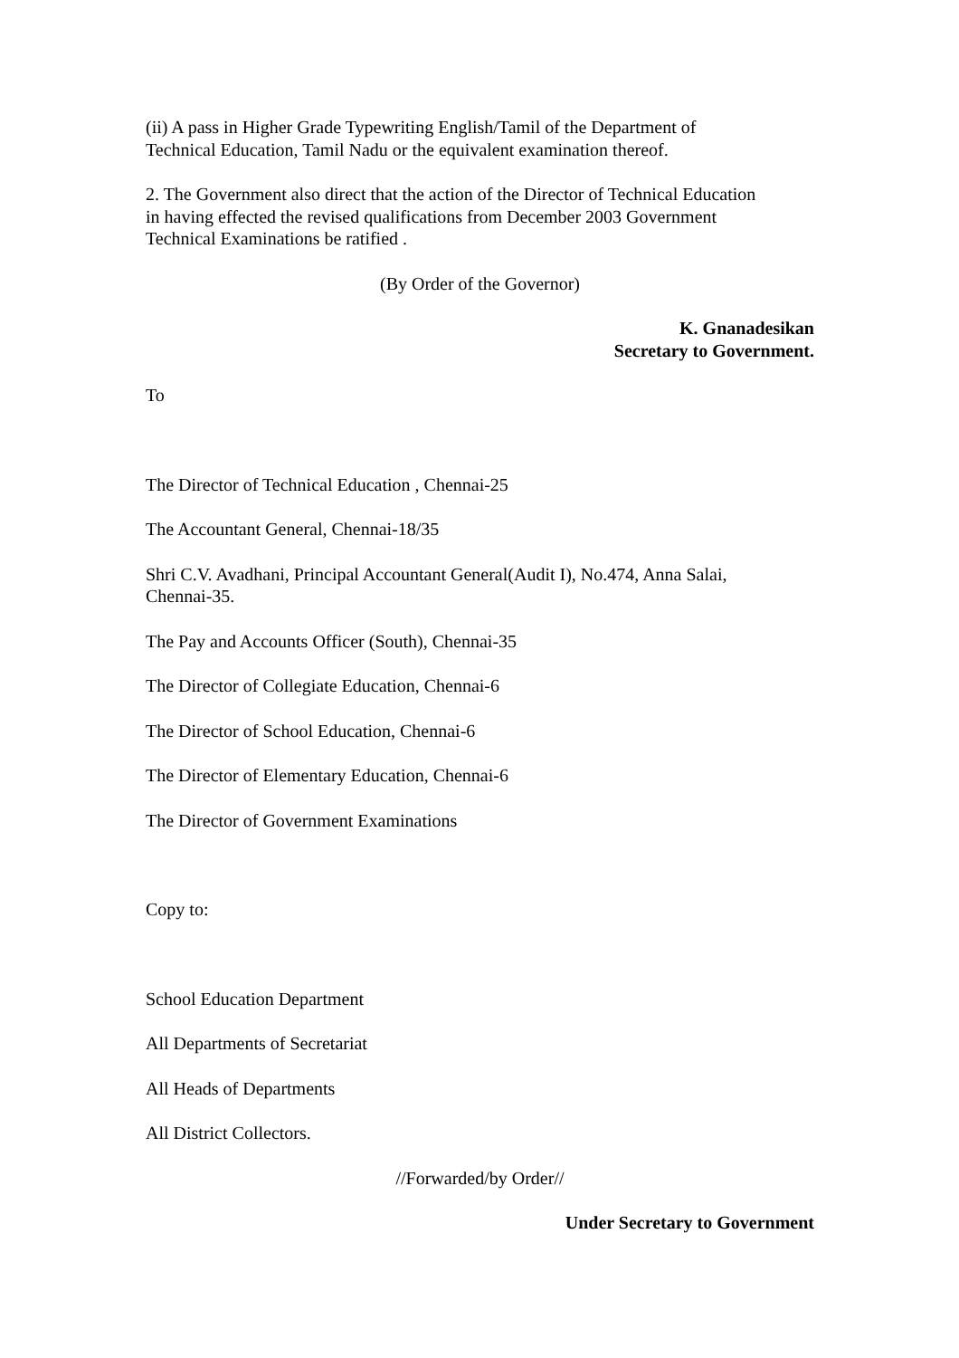(ii) A pass in Higher Grade Typewriting English/Tamil of the Department of
Technical Education, Tamil Nadu or the equivalent examination thereof.
2. The Government also direct that the action of the Director of Technical Education
in having effected the revised qualifications from December 2003 Government
Technical Examinations be ratified .
(By Order of the Governor)
K. Gnanadesikan
Secretary to Government.
To
The Director of Technical Education , Chennai-25
The Accountant General, Chennai-18/35
Shri C.V. Avadhani, Principal Accountant General(Audit I), No.474, Anna Salai,
Chennai-35.
The Pay and Accounts Officer (South), Chennai-35
The Director of Collegiate Education, Chennai-6
The Director of School Education, Chennai-6
The Director of Elementary Education, Chennai-6
The Director of Government Examinations
Copy to:
School Education Department
All Departments of Secretariat
All Heads of Departments
All District Collectors.
//Forwarded/by Order//
Under Secretary to Government